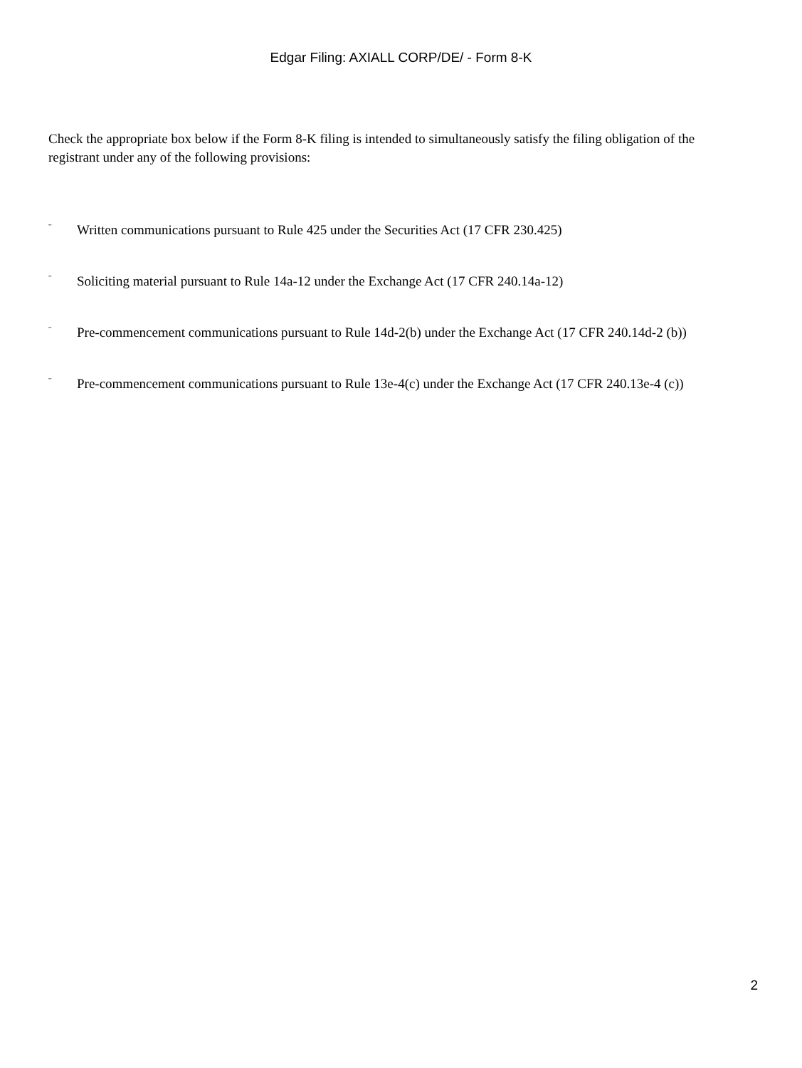Edgar Filing: AXIALL CORP/DE/ - Form 8-K
Check the appropriate box below if the Form 8-K filing is intended to simultaneously satisfy the filing obligation of the registrant under any of the following provisions:
¨ Written communications pursuant to Rule 425 under the Securities Act (17 CFR 230.425)
¨ Soliciting material pursuant to Rule 14a-12 under the Exchange Act (17 CFR 240.14a-12)
¨ Pre-commencement communications pursuant to Rule 14d-2(b) under the Exchange Act (17 CFR 240.14d-2 (b))
¨ Pre-commencement communications pursuant to Rule 13e-4(c) under the Exchange Act (17 CFR 240.13e-4 (c))
2